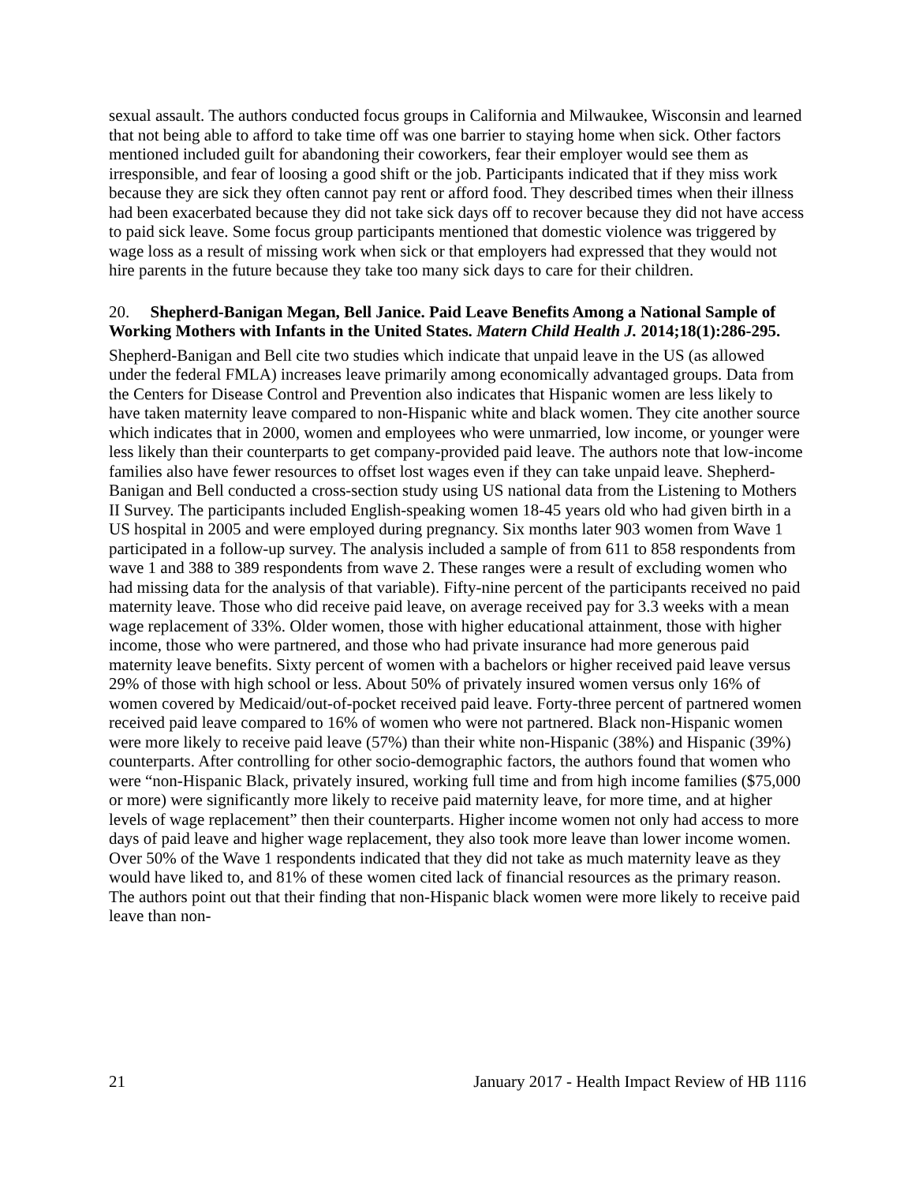sexual assault. The authors conducted focus groups in California and Milwaukee, Wisconsin and learned that not being able to afford to take time off was one barrier to staying home when sick. Other factors mentioned included guilt for abandoning their coworkers, fear their employer would see them as irresponsible, and fear of loosing a good shift or the job. Participants indicated that if they miss work because they are sick they often cannot pay rent or afford food. They described times when their illness had been exacerbated because they did not take sick days off to recover because they did not have access to paid sick leave. Some focus group participants mentioned that domestic violence was triggered by wage loss as a result of missing work when sick or that employers had expressed that they would not hire parents in the future because they take too many sick days to care for their children.
20. Shepherd-Banigan Megan, Bell Janice. Paid Leave Benefits Among a National Sample of Working Mothers with Infants in the United States. Matern Child Health J. 2014;18(1):286-295.
Shepherd-Banigan and Bell cite two studies which indicate that unpaid leave in the US (as allowed under the federal FMLA) increases leave primarily among economically advantaged groups. Data from the Centers for Disease Control and Prevention also indicates that Hispanic women are less likely to have taken maternity leave compared to non-Hispanic white and black women. They cite another source which indicates that in 2000, women and employees who were unmarried, low income, or younger were less likely than their counterparts to get company-provided paid leave. The authors note that low-income families also have fewer resources to offset lost wages even if they can take unpaid leave. Shepherd-Banigan and Bell conducted a cross-section study using US national data from the Listening to Mothers II Survey. The participants included English-speaking women 18-45 years old who had given birth in a US hospital in 2005 and were employed during pregnancy. Six months later 903 women from Wave 1 participated in a follow-up survey. The analysis included a sample of from 611 to 858 respondents from wave 1 and 388 to 389 respondents from wave 2. These ranges were a result of excluding women who had missing data for the analysis of that variable). Fifty-nine percent of the participants received no paid maternity leave. Those who did receive paid leave, on average received pay for 3.3 weeks with a mean wage replacement of 33%. Older women, those with higher educational attainment, those with higher income, those who were partnered, and those who had private insurance had more generous paid maternity leave benefits. Sixty percent of women with a bachelors or higher received paid leave versus 29% of those with high school or less. About 50% of privately insured women versus only 16% of women covered by Medicaid/out-of-pocket received paid leave. Forty-three percent of partnered women received paid leave compared to 16% of women who were not partnered. Black non-Hispanic women were more likely to receive paid leave (57%) than their white non-Hispanic (38%) and Hispanic (39%) counterparts. After controlling for other socio-demographic factors, the authors found that women who were “non-Hispanic Black, privately insured, working full time and from high income families ($75,000 or more) were significantly more likely to receive paid maternity leave, for more time, and at higher levels of wage replacement” then their counterparts. Higher income women not only had access to more days of paid leave and higher wage replacement, they also took more leave than lower income women. Over 50% of the Wave 1 respondents indicated that they did not take as much maternity leave as they would have liked to, and 81% of these women cited lack of financial resources as the primary reason. The authors point out that their finding that non-Hispanic black women were more likely to receive paid leave than non-
21 January 2017 - Health Impact Review of HB 1116